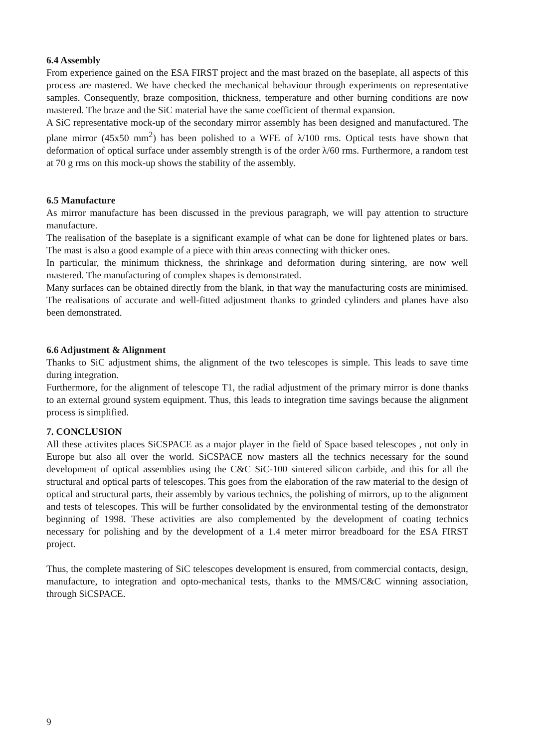6.4 Assembly
From experience gained on the ESA FIRST project and the mast brazed on the baseplate, all aspects of this process are mastered. We have checked the mechanical behaviour through experiments on representative samples. Consequently, braze composition, thickness, temperature and other burning conditions are now mastered. The braze and the SiC material have the same coefficient of thermal expansion.
A SiC representative mock-up of the secondary mirror assembly has been designed and manufactured. The plane mirror (45x50 mm<sup>2</sup>) has been polished to a WFE of λ/100 rms. Optical tests have shown that deformation of optical surface under assembly strength is of the order λ/60 rms. Furthermore, a random test at 70 g rms on this mock-up shows the stability of the assembly.
6.5 Manufacture
As mirror manufacture has been discussed in the previous paragraph, we will pay attention to structure manufacture.
The realisation of the baseplate is a significant example of what can be done for lightened plates or bars. The mast is also a good example of a piece with thin areas connecting with thicker ones.
In particular, the minimum thickness, the shrinkage and deformation during sintering, are now well mastered. The manufacturing of complex shapes is demonstrated.
Many surfaces can be obtained directly from the blank, in that way the manufacturing costs are minimised. The realisations of accurate and well-fitted adjustment thanks to grinded cylinders and planes have also been demonstrated.
6.6 Adjustment & Alignment
Thanks to SiC adjustment shims, the alignment of the two telescopes is simple. This leads to save time during integration.
Furthermore, for the alignment of telescope T1, the radial adjustment of the primary mirror is done thanks to an external ground system equipment. Thus, this leads to integration time savings because the alignment process is simplified.
7. CONCLUSION
All these activites places SiCSPACE as a major player in the field of Space based telescopes , not only in Europe but also all over the world. SiCSPACE now masters all the technics necessary for the sound development of optical assemblies using the C&C SiC-100 sintered silicon carbide, and this for all the structural and optical parts of telescopes. This goes from the elaboration of the raw material to the design of optical and structural parts, their assembly by various technics, the polishing of mirrors, up to the alignment and tests of telescopes. This will be further consolidated by the environmental testing of the demonstrator beginning of 1998. These activities are also complemented by the development of coating technics necessary for polishing and by the development of a 1.4 meter mirror breadboard for the ESA FIRST project.
Thus, the complete mastering of SiC telescopes development is ensured, from commercial contacts, design, manufacture, to integration and opto-mechanical tests, thanks to the MMS/C&C winning association, through SiCSPACE.
9